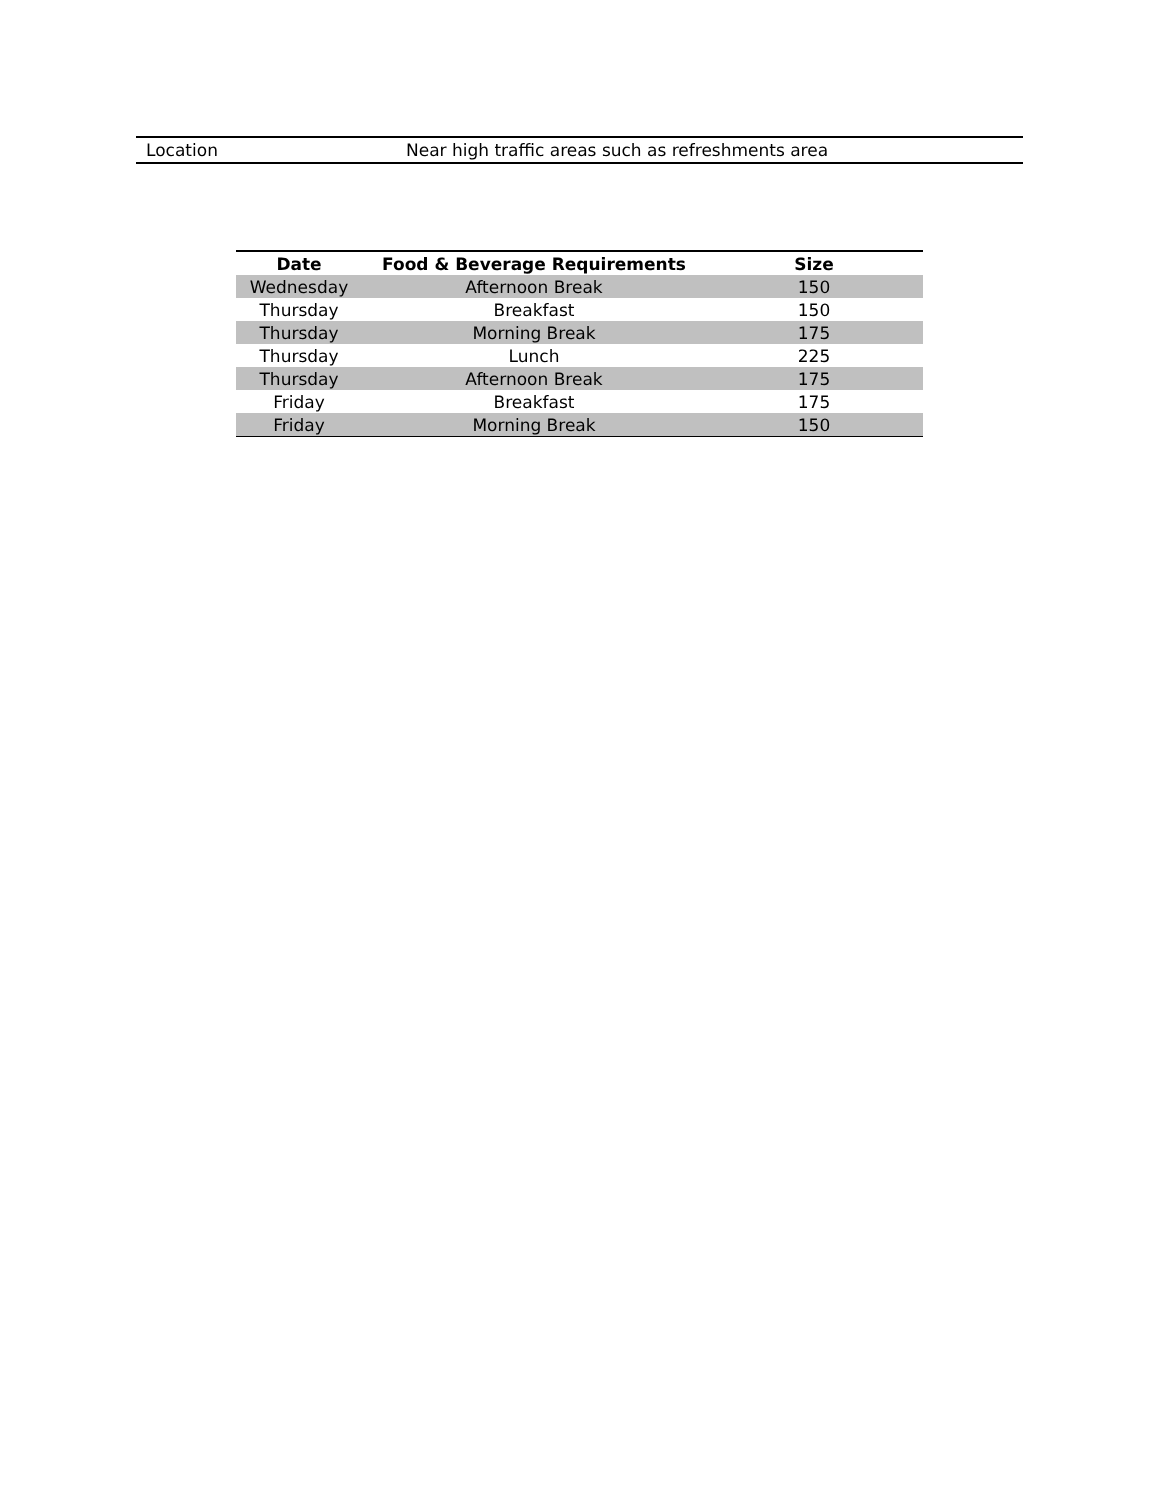| Location | Near high traffic areas such as refreshments area |
| Date | Food & Beverage Requirements | Size | |
| --- | --- | --- | --- |
| Wednesday | Afternoon Break | 150 | |
| Thursday | Breakfast | 150 | |
| Thursday | Morning Break | 175 | |
| Thursday | Lunch | 225 | |
| Thursday | Afternoon Break | 175 | |
| Friday | Breakfast | 175 | |
| Friday | Morning Break | 150 | |